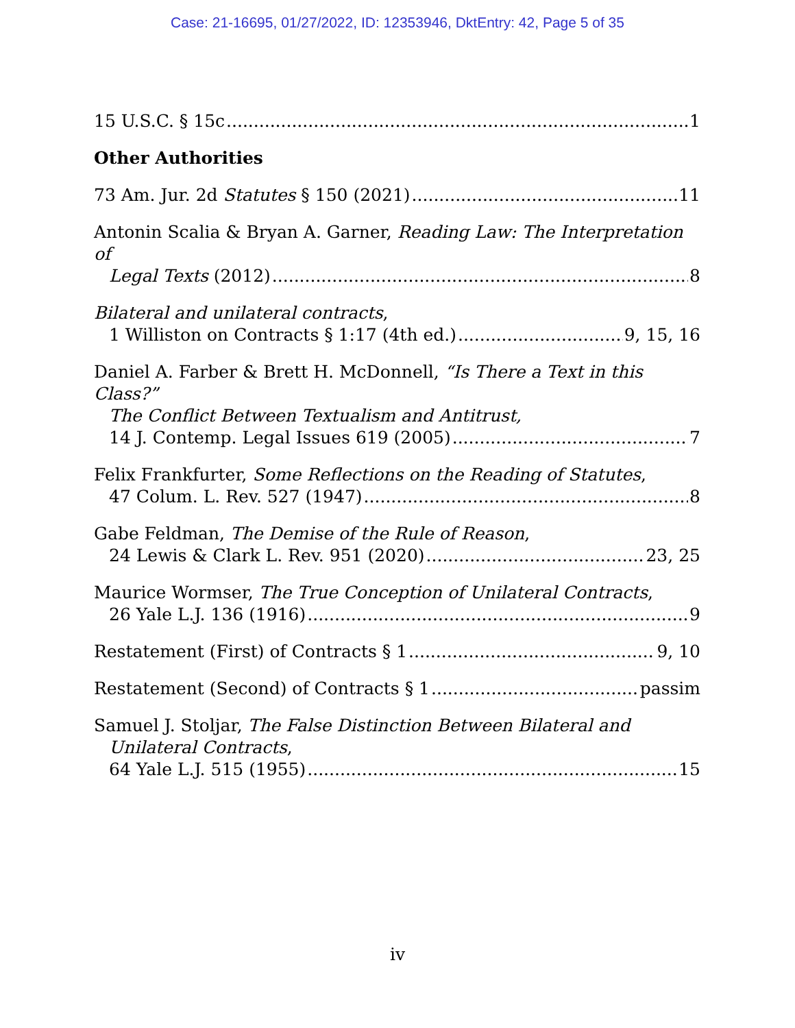Case: 21-16695, 01/27/2022, ID: 12353946, DktEntry: 42, Page 5 of 35
15 U.S.C. § 15c 1
Other Authorities
73 Am. Jur. 2d Statutes § 150 (2021) 11
Antonin Scalia & Bryan A. Garner, Reading Law: The Interpretation of
Legal Texts (2012) 8
Bilateral and unilateral contracts,
1 Williston on Contracts § 1:17 (4th ed.) 9, 15, 16
Daniel A. Farber & Brett H. McDonnell, “Is There a Text in this Class?”
The Conflict Between Textualism and Antitrust,
14 J. Contemp. Legal Issues 619 (2005) 7
Felix Frankfurter, Some Reflections on the Reading of Statutes,
47 Colum. L. Rev. 527 (1947) 8
Gabe Feldman, The Demise of the Rule of Reason,
24 Lewis & Clark L. Rev. 951 (2020) 23, 25
Maurice Wormser, The True Conception of Unilateral Contracts,
26 Yale L.J. 136 (1916) 9
Restatement (First) of Contracts § 1 9, 10
Restatement (Second) of Contracts § 1 passim
Samuel J. Stoljar, The False Distinction Between Bilateral and
Unilateral Contracts,
64 Yale L.J. 515 (1955) 15
iv